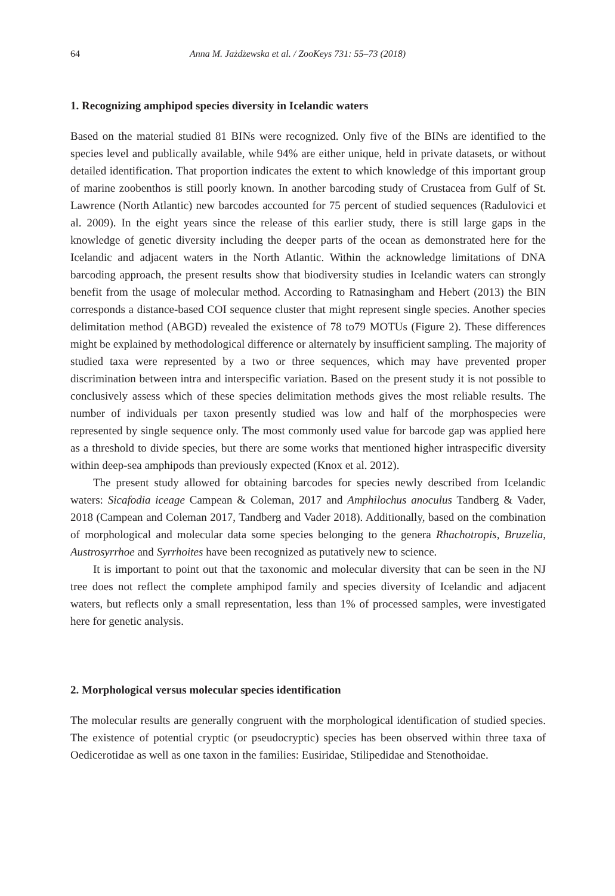64 Anna M. Jażdżewska et al. / ZooKeys 731: 55–73 (2018)
1. Recognizing amphipod species diversity in Icelandic waters
Based on the material studied 81 BINs were recognized. Only five of the BINs are identified to the species level and publically available, while 94% are either unique, held in private datasets, or without detailed identification. That proportion indicates the extent to which knowledge of this important group of marine zoobenthos is still poorly known. In another barcoding study of Crustacea from Gulf of St. Lawrence (North Atlantic) new barcodes accounted for 75 percent of studied sequences (Radulovici et al. 2009). In the eight years since the release of this earlier study, there is still large gaps in the knowledge of genetic diversity including the deeper parts of the ocean as demonstrated here for the Icelandic and adjacent waters in the North Atlantic. Within the acknowledge limitations of DNA barcoding approach, the present results show that biodiversity studies in Icelandic waters can strongly benefit from the usage of molecular method. According to Ratnasingham and Hebert (2013) the BIN corresponds a distance-based COI sequence cluster that might represent single species. Another species delimitation method (ABGD) revealed the existence of 78 to79 MOTUs (Figure 2). These differences might be explained by methodological difference or alternately by insufficient sampling. The majority of studied taxa were represented by a two or three sequences, which may have prevented proper discrimination between intra and interspecific variation. Based on the present study it is not possible to conclusively assess which of these species delimitation methods gives the most reliable results. The number of individuals per taxon presently studied was low and half of the morphospecies were represented by single sequence only. The most commonly used value for barcode gap was applied here as a threshold to divide species, but there are some works that mentioned higher intraspecific diversity within deep-sea amphipods than previously expected (Knox et al. 2012).
The present study allowed for obtaining barcodes for species newly described from Icelandic waters: Sicafodia iceage Campean & Coleman, 2017 and Amphilochus anoculus Tandberg & Vader, 2018 (Campean and Coleman 2017, Tandberg and Vader 2018). Additionally, based on the combination of morphological and molecular data some species belonging to the genera Rhachotropis, Bruzelia, Austrosyrrhoe and Syrrhoites have been recognized as putatively new to science.
It is important to point out that the taxonomic and molecular diversity that can be seen in the NJ tree does not reflect the complete amphipod family and species diversity of Icelandic and adjacent waters, but reflects only a small representation, less than 1% of processed samples, were investigated here for genetic analysis.
2. Morphological versus molecular species identification
The molecular results are generally congruent with the morphological identification of studied species. The existence of potential cryptic (or pseudocryptic) species has been observed within three taxa of Oedicerotidae as well as one taxon in the families: Eusiridae, Stilipedidae and Stenothoidae.